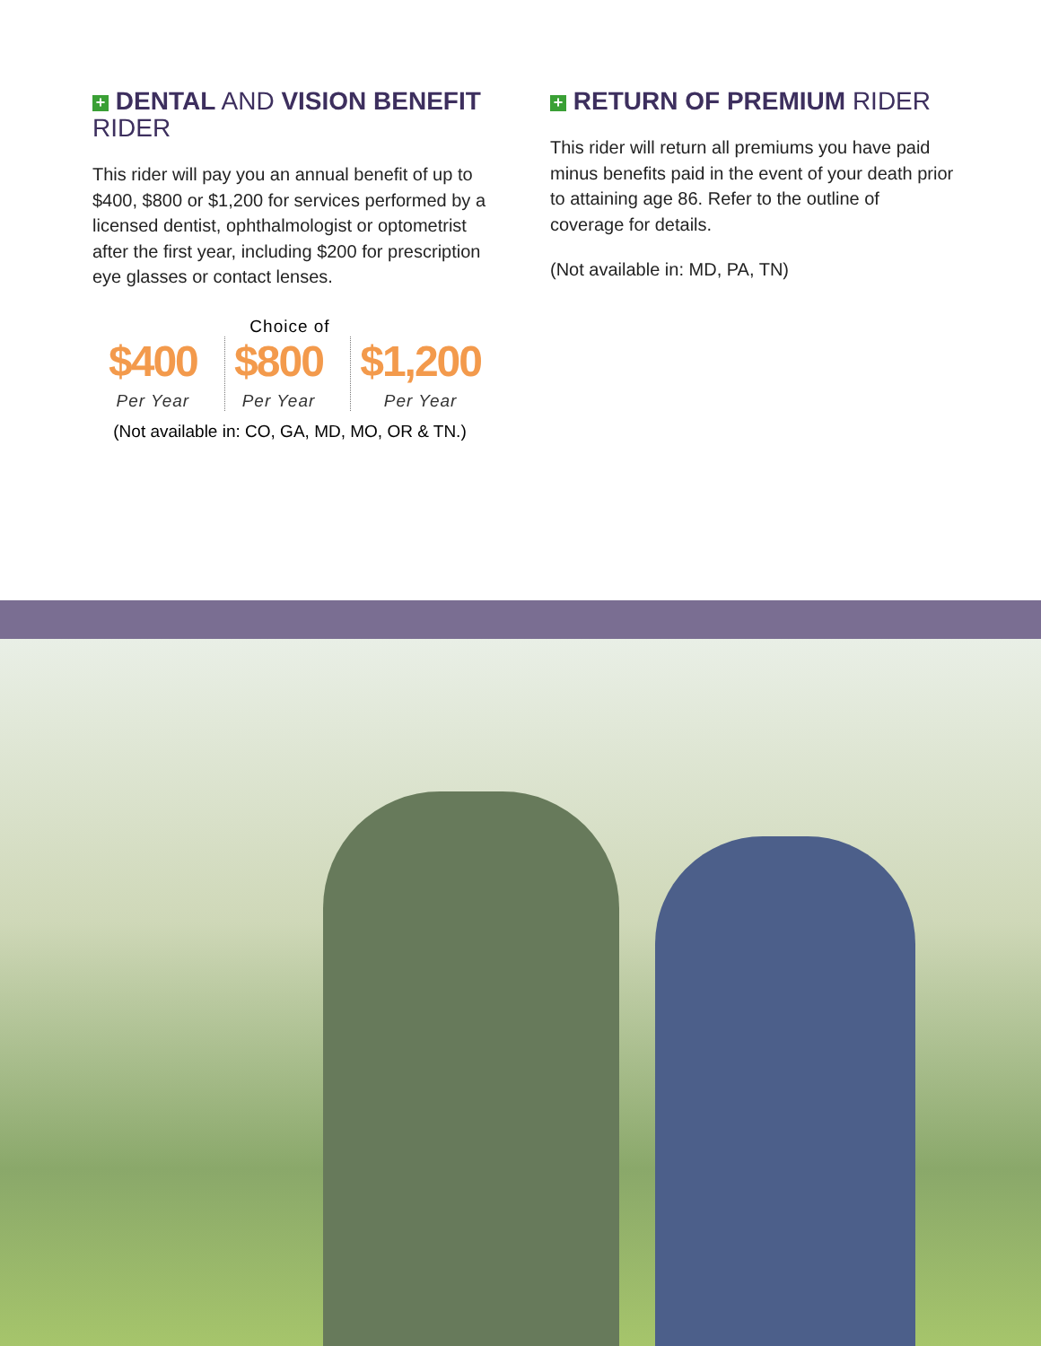+ DENTAL AND VISION BENEFIT RIDER
This rider will pay you an annual benefit of up to $400, $800 or $1,200 for services performed by a licensed dentist, ophthalmologist or optometrist after the first year, including $200 for prescription eye glasses or contact lenses.
Choice of
$400
Per Year
$800
Per Year
$1,200
Per Year
(Not available in: CO, GA, MD, MO, OR & TN.)
+ RETURN OF PREMIUM RIDER
This rider will return all premiums you have paid minus benefits paid in the event of your death prior to attaining age 86. Refer to the outline of coverage for details.
(Not available in: MD, PA, TN)